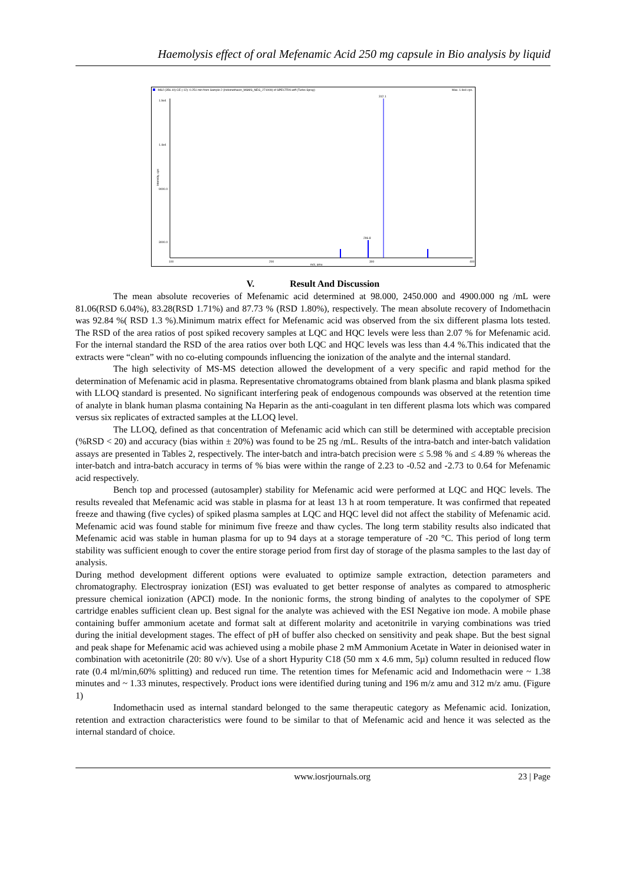Haemolysis effect of oral Mefenamic Acid 250 mg capsule in Bio analysis by liquid
-MS2 (356.10) CE (-12): 0.251 min from Sample 2 (Indomethacin_MSMS_NEG_271009) of SPECTRA.wiff (Turbo Spray)
Max. 1.9e4 cps.
Intensity, cps
1.9e4
1.4e4
9000.0
3000.0
100
200
300
400
m/z, amu
312.1
296.8
V. Result And Discussion
The mean absolute recoveries of Mefenamic acid determined at 98.000, 2450.000 and 4900.000 ng /mL were 81.06(RSD 6.04%), 83.28(RSD 1.71%) and 87.73 % (RSD 1.80%), respectively. The mean absolute recovery of Indomethacin was 92.84 %( RSD 1.3 %).Minimum matrix effect for Mefenamic acid was observed from the six different plasma lots tested. The RSD of the area ratios of post spiked recovery samples at LQC and HQC levels were less than 2.07 % for Mefenamic acid. For the internal standard the RSD of the area ratios over both LQC and HQC levels was less than 4.4 %.This indicated that the extracts were “clean” with no co-eluting compounds influencing the ionization of the analyte and the internal standard.
The high selectivity of MS-MS detection allowed the development of a very specific and rapid method for the determination of Mefenamic acid in plasma. Representative chromatograms obtained from blank plasma and blank plasma spiked with LLOQ standard is presented. No significant interfering peak of endogenous compounds was observed at the retention time of analyte in blank human plasma containing Na Heparin as the anti-coagulant in ten different plasma lots which was compared versus six replicates of extracted samples at the LLOQ level.
The LLOQ, defined as that concentration of Mefenamic acid which can still be determined with acceptable precision (%RSD < 20) and accuracy (bias within ± 20%) was found to be 25 ng /mL. Results of the intra-batch and inter-batch validation assays are presented in Tables 2, respectively. The inter-batch and intra-batch precision were ≤ 5.98 % and ≤ 4.89 % whereas the inter-batch and intra-batch accuracy in terms of % bias were within the range of 2.23 to -0.52 and -2.73 to 0.64 for Mefenamic acid respectively.
Bench top and processed (autosampler) stability for Mefenamic acid were performed at LQC and HQC levels. The results revealed that Mefenamic acid was stable in plasma for at least 13 h at room temperature. It was confirmed that repeated freeze and thawing (five cycles) of spiked plasma samples at LQC and HQC level did not affect the stability of Mefenamic acid. Mefenamic acid was found stable for minimum five freeze and thaw cycles. The long term stability results also indicated that Mefenamic acid was stable in human plasma for up to 94 days at a storage temperature of -20 °C. This period of long term stability was sufficient enough to cover the entire storage period from first day of storage of the plasma samples to the last day of analysis.
During method development different options were evaluated to optimize sample extraction, detection parameters and chromatography. Electrospray ionization (ESI) was evaluated to get better response of analytes as compared to atmospheric pressure chemical ionization (APCI) mode. In the nonionic forms, the strong binding of analytes to the copolymer of SPE cartridge enables sufficient clean up. Best signal for the analyte was achieved with the ESI Negative ion mode. A mobile phase containing buffer ammonium acetate and format salt at different molarity and acetonitrile in varying combinations was tried during the initial development stages. The effect of pH of buffer also checked on sensitivity and peak shape. But the best signal and peak shape for Mefenamic acid was achieved using a mobile phase 2 mM Ammonium Acetate in Water in deionised water in combination with acetonitrile (20: 80 v/v). Use of a short Hypurity C18 (50 mm x 4.6 mm, 5µ) column resulted in reduced flow rate (0.4 ml/min,60% splitting) and reduced run time. The retention times for Mefenamic acid and Indomethacin were ~ 1.38 minutes and ~ 1.33 minutes, respectively. Product ions were identified during tuning and 196 m/z amu and 312 m/z amu. (Figure 1)
Indomethacin used as internal standard belonged to the same therapeutic category as Mefenamic acid. Ionization, retention and extraction characteristics were found to be similar to that of Mefenamic acid and hence it was selected as the internal standard of choice.
www.iosrjournals.org 23 | Page